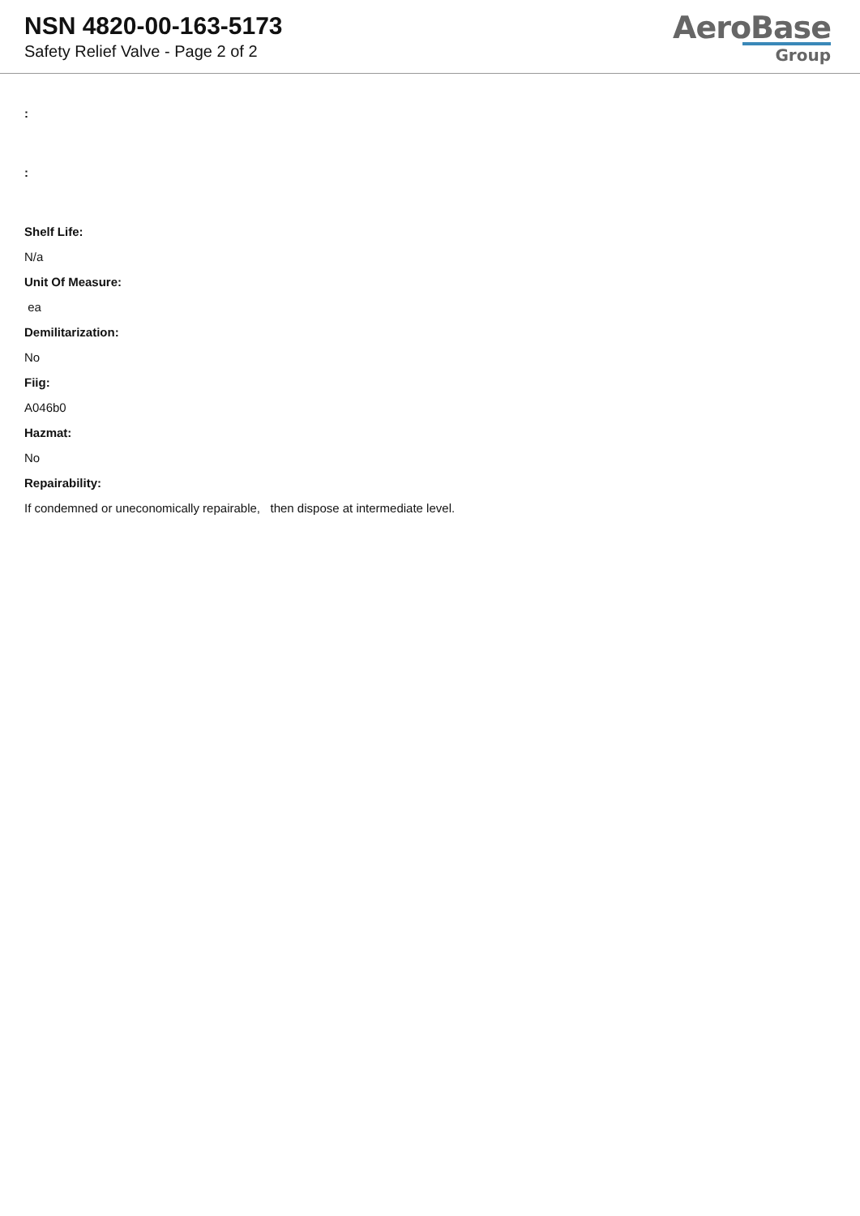NSN 4820-00-163-5173
Safety Relief Valve - Page 2 of 2
AeroBase
Group
:
:
Shelf Life:
N/a
Unit Of Measure:
ea
Demilitarization:
No
Fiig:
A046b0
Hazmat:
No
Repairability:
If condemned or uneconomically repairable, then dispose at intermediate level.